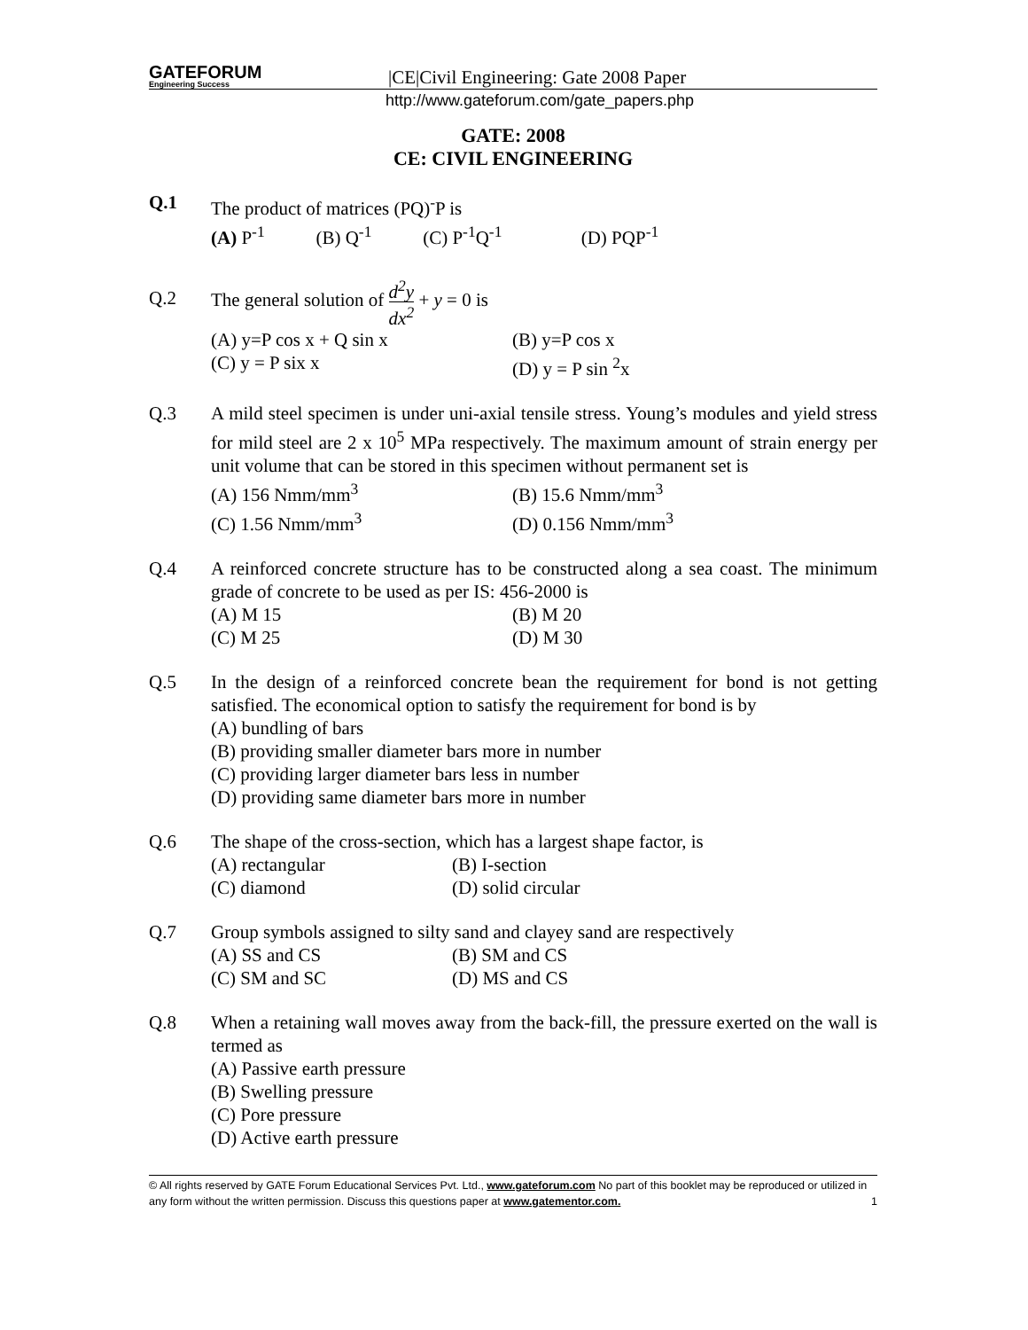GATEFORUM
Engineering Success
|CE|Civil Engineering: Gate 2008 Paper
http://www.gateforum.com/gate_papers.php
GATE: 2008
CE: CIVIL ENGINEERING
Q.1 The product of matrices (PQ)<sup>-</sup>P is
(A) P<sup>-1</sup> (B) Q<sup>-1</sup> (C) P<sup>-1</sup>Q<sup>-1</sup> (D) PQP<sup>-1</sup>
Q.2
The general solution of d<sup>2</sup>y dx<sup>2</sup> + y = 0 is
(A) y=P cos x + Q sin x
(B) y=P cos x
(C) y = P six x
(D) y = P sin <sup>2</sup>x
Q.3 A mild steel specimen is under uni-axial tensile stress. Young’s modules and yield stress for mild steel are 2 x 10<sup>5</sup> MPa respectively. The maximum amount of strain energy per unit volume that can be stored in this specimen without permanent set is
(A) 156 Nmm/mm<sup>3</sup>
(B) 15.6 Nmm/mm<sup>3</sup>
(C) 1.56 Nmm/mm<sup>3</sup>
(D) 0.156 Nmm/mm<sup>3</sup>
Q.4 A reinforced concrete structure has to be constructed along a sea coast. The minimum grade of concrete to be used as per IS: 456-2000 is
(A) M 15
(B) M 20
(C) M 25
(D) M 30
Q.5 In the design of a reinforced concrete bean the requirement for bond is not getting satisfied. The economical option to satisfy the requirement for bond is by
(A) bundling of bars
(B) providing smaller diameter bars more in number
(C) providing larger diameter bars less in number
(D) providing same diameter bars more in number
Q.6 The shape of the cross-section, which has a largest shape factor, is
(A) rectangular
(B) I-section
(C) diamond
(D) solid circular
Q.7 Group symbols assigned to silty sand and clayey sand are respectively
(A) SS and CS
(B) SM and CS
(C) SM and SC
(D) MS and CS
Q.8 When a retaining wall moves away from the back-fill, the pressure exerted on the wall is termed as
(A) Passive earth pressure
(B) Swelling pressure
(C) Pore pressure
(D) Active earth pressure
© All rights reserved by GATE Forum Educational Services Pvt. Ltd., www.gateforum.com No part of this booklet may be reproduced or utilized in any form without the written permission. Discuss this questions paper at www.gatementor.com. 1